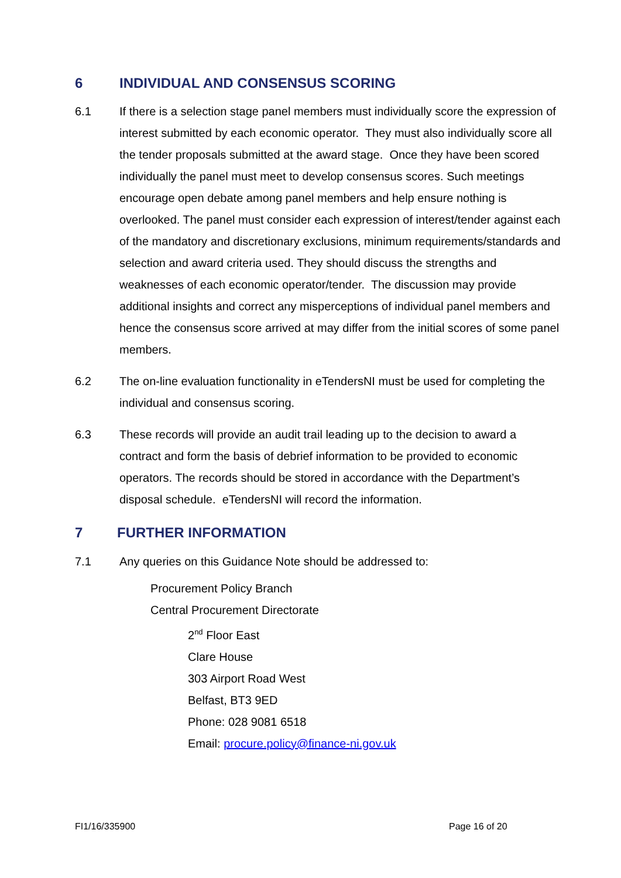6 INDIVIDUAL AND CONSENSUS SCORING
6.1 If there is a selection stage panel members must individually score the expression of interest submitted by each economic operator. They must also individually score all the tender proposals submitted at the award stage. Once they have been scored individually the panel must meet to develop consensus scores. Such meetings encourage open debate among panel members and help ensure nothing is overlooked. The panel must consider each expression of interest/tender against each of the mandatory and discretionary exclusions, minimum requirements/standards and selection and award criteria used. They should discuss the strengths and weaknesses of each economic operator/tender. The discussion may provide additional insights and correct any misperceptions of individual panel members and hence the consensus score arrived at may differ from the initial scores of some panel members.
6.2 The on-line evaluation functionality in eTendersNI must be used for completing the individual and consensus scoring.
6.3 These records will provide an audit trail leading up to the decision to award a contract and form the basis of debrief information to be provided to economic operators. The records should be stored in accordance with the Department’s disposal schedule. eTendersNI will record the information.
7 FURTHER INFORMATION
7.1 Any queries on this Guidance Note should be addressed to:
Procurement Policy Branch
Central Procurement Directorate
2<sup>nd</sup> Floor East
Clare House
303 Airport Road West
Belfast, BT3 9ED
Phone: 028 9081 6518
Email: procure.policy@finance-ni.gov.uk
FI1/16/335900 Page 16 of 20